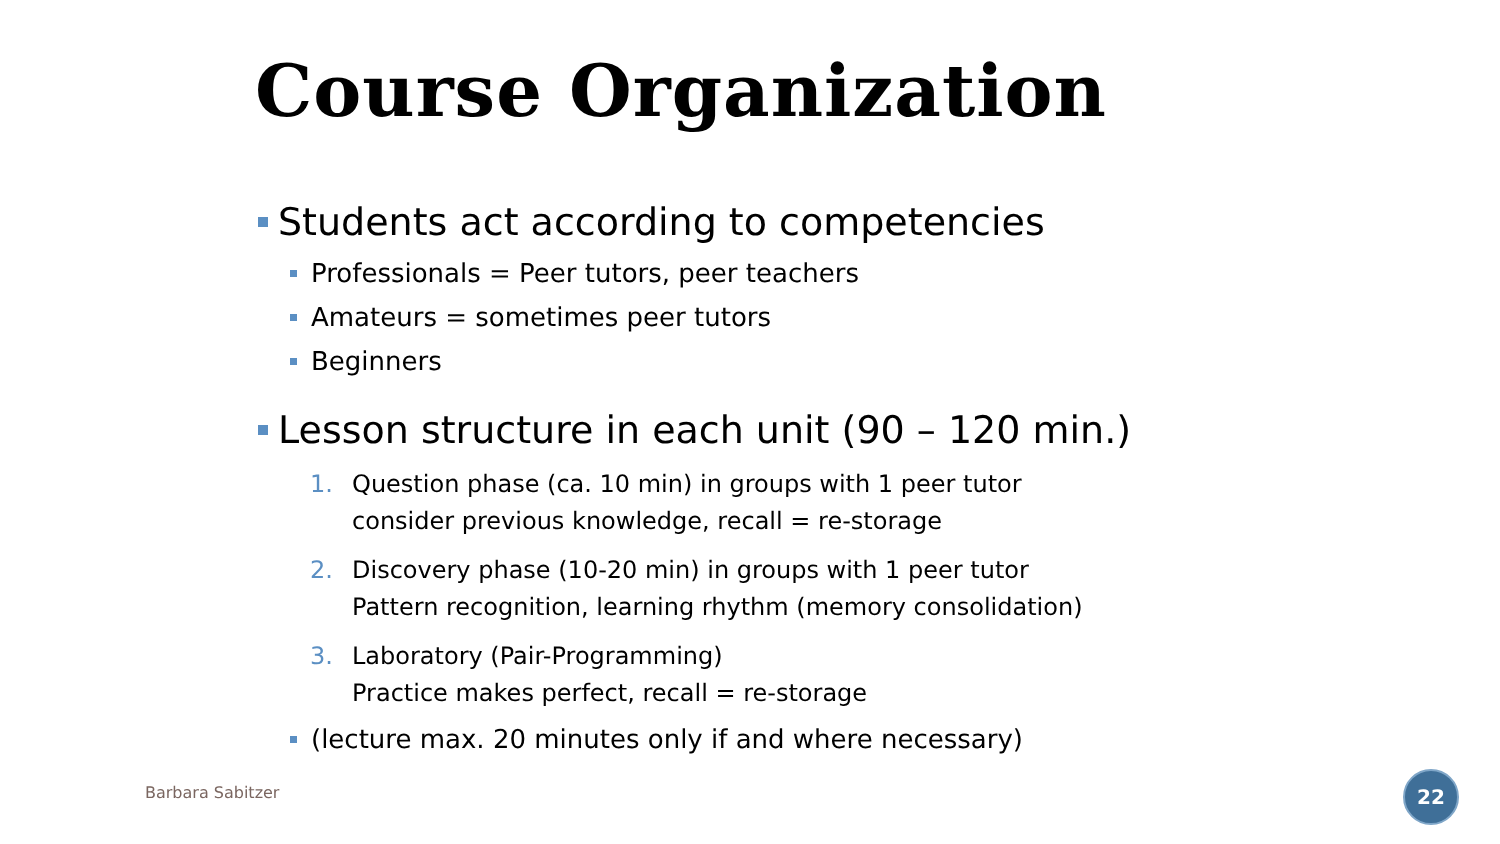Course Organization
Students act according to competencies
Professionals = Peer tutors, peer teachers
Amateurs = sometimes peer tutors
Beginners
Lesson structure in each unit (90 – 120 min.)
1. Question phase (ca. 10 min) in groups with 1 peer tutor
consider previous knowledge, recall = re-storage
2. Discovery phase (10-20 min) in groups with 1 peer tutor
Pattern recognition, learning rhythm (memory consolidation)
3. Laboratory (Pair-Programming)
Practice makes perfect, recall = re-storage
(lecture max. 20 minutes only if and where necessary)
Barbara Sabitzer 22